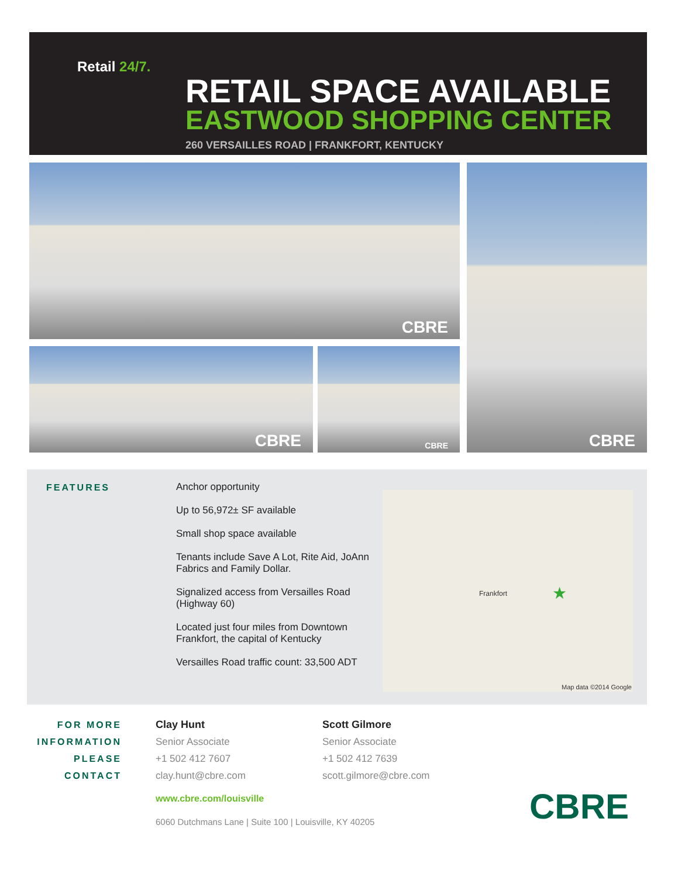Retail 24/7.
RETAIL SPACE AVAILABLE
EASTWOOD SHOPPING CENTER
260 VERSAILLES ROAD | FRANKFORT, KENTUCKY
CBRE
CBRE CBRE
CBRE
FEATURES
Anchor opportunity
Up to 56,972± SF available
Small shop space available
Tenants include Save A Lot, Rite Aid, JoAnn Fabrics and Family Dollar.
Signalized access from Versailles Road (Highway 60)
Located just four miles from Downtown Frankfort, the capital of Kentucky
Versailles Road traffic count: 33,500 ADT
Frankfort ★
Map data ©2014 Google
FOR MORE
INFORMATION
PLEASE
CONTACT
Clay Hunt
Senior Associate
+1 502 412 7607
clay.hunt@cbre.com
www.cbre.com/louisville
6060 Dutchmans Lane | Suite 100 | Louisville, KY 40205
Scott Gilmore
Senior Associate
+1 502 412 7639
scott.gilmore@cbre.com
CBRE